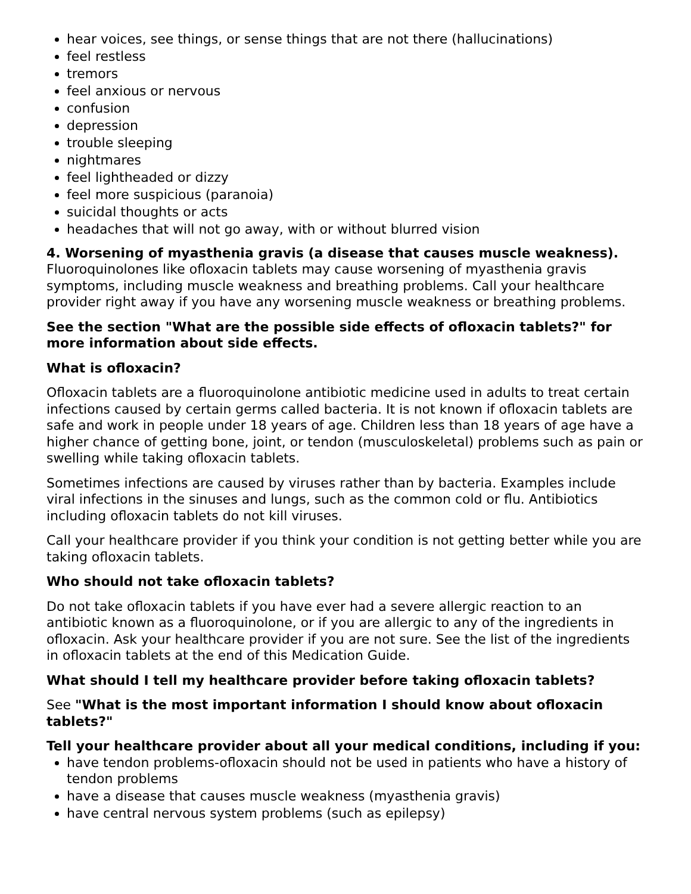hear voices, see things, or sense things that are not there (hallucinations)
feel restless
tremors
feel anxious or nervous
confusion
depression
trouble sleeping
nightmares
feel lightheaded or dizzy
feel more suspicious (paranoia)
suicidal thoughts or acts
headaches that will not go away, with or without blurred vision
4. Worsening of myasthenia gravis (a disease that causes muscle weakness).
Fluoroquinolones like ofloxacin tablets may cause worsening of myasthenia gravis symptoms, including muscle weakness and breathing problems. Call your healthcare provider right away if you have any worsening muscle weakness or breathing problems.
See the section "What are the possible side effects of ofloxacin tablets?" for more information about side effects.
What is ofloxacin?
Ofloxacin tablets are a fluoroquinolone antibiotic medicine used in adults to treat certain infections caused by certain germs called bacteria. It is not known if ofloxacin tablets are safe and work in people under 18 years of age. Children less than 18 years of age have a higher chance of getting bone, joint, or tendon (musculoskeletal) problems such as pain or swelling while taking ofloxacin tablets.
Sometimes infections are caused by viruses rather than by bacteria. Examples include viral infections in the sinuses and lungs, such as the common cold or flu. Antibiotics including ofloxacin tablets do not kill viruses.
Call your healthcare provider if you think your condition is not getting better while you are taking ofloxacin tablets.
Who should not take ofloxacin tablets?
Do not take ofloxacin tablets if you have ever had a severe allergic reaction to an antibiotic known as a fluoroquinolone, or if you are allergic to any of the ingredients in ofloxacin. Ask your healthcare provider if you are not sure. See the list of the ingredients in ofloxacin tablets at the end of this Medication Guide.
What should I tell my healthcare provider before taking ofloxacin tablets?
See "What is the most important information I should know about ofloxacin tablets?"
Tell your healthcare provider about all your medical conditions, including if you:
have tendon problems-ofloxacin should not be used in patients who have a history of tendon problems
have a disease that causes muscle weakness (myasthenia gravis)
have central nervous system problems (such as epilepsy)